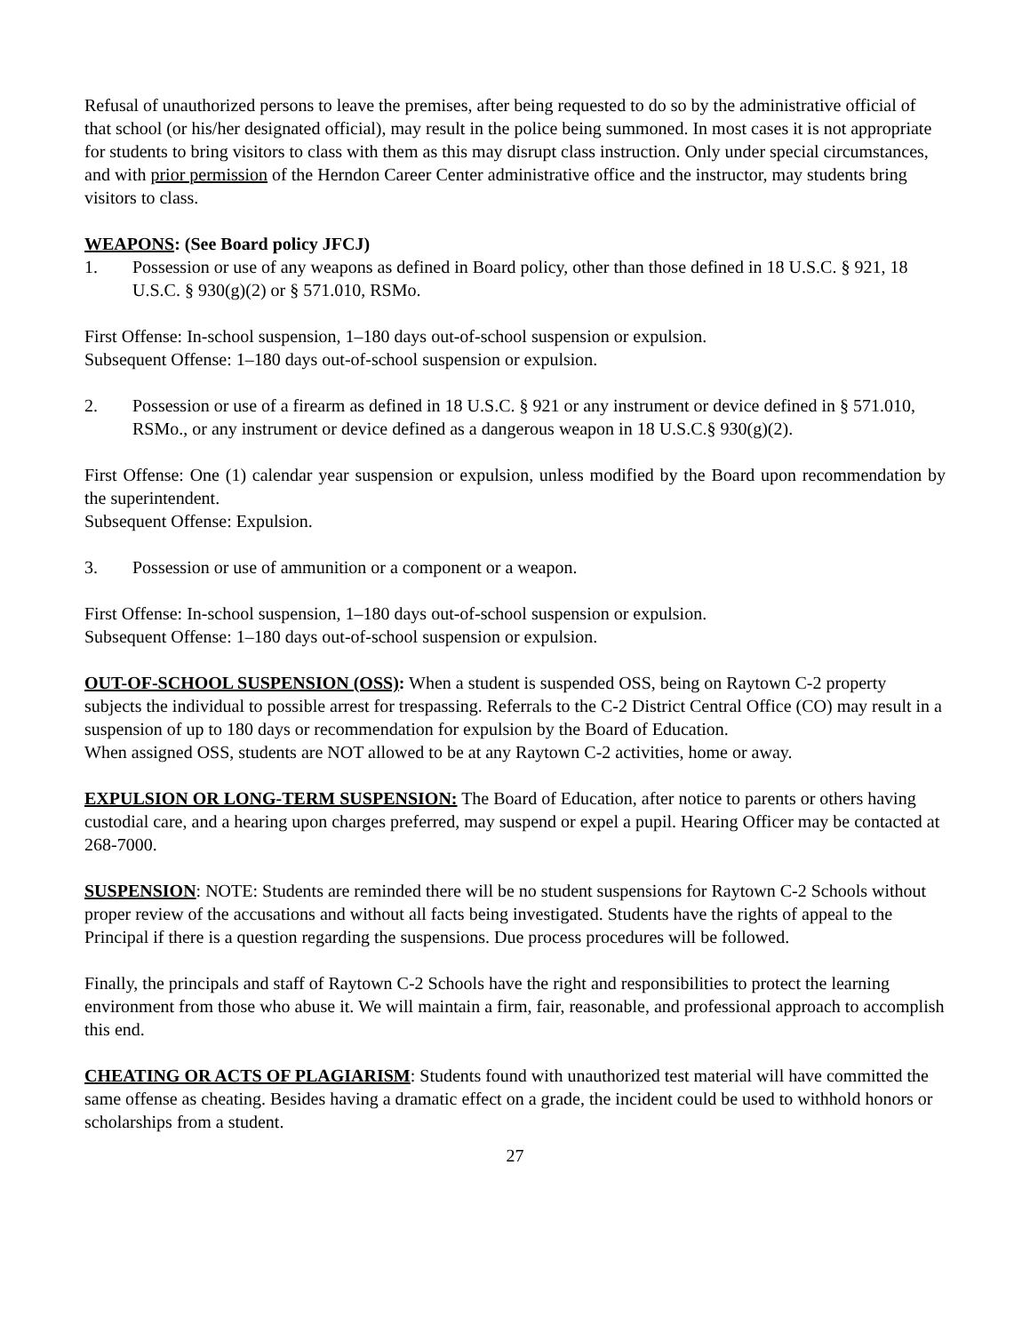Refusal of unauthorized persons to leave the premises, after being requested to do so by the administrative official of that school (or his/her designated official), may result in the police being summoned. In most cases it is not appropriate for students to bring visitors to class with them as this may disrupt class instruction. Only under special circumstances, and with prior permission of the Herndon Career Center administrative office and the instructor, may students bring visitors to class.
WEAPONS: (See Board policy JFCJ)
1. Possession or use of any weapons as defined in Board policy, other than those defined in 18 U.S.C. § 921, 18 U.S.C. § 930(g)(2) or § 571.010, RSMo.
First Offense: In-school suspension, 1–180 days out-of-school suspension or expulsion.
Subsequent Offense: 1–180 days out-of-school suspension or expulsion.
2. Possession or use of a firearm as defined in 18 U.S.C. § 921 or any instrument or device defined in § 571.010, RSMo., or any instrument or device defined as a dangerous weapon in 18 U.S.C.§ 930(g)(2).
First Offense: One (1) calendar year suspension or expulsion, unless modified by the Board upon recommendation by the superintendent.
Subsequent Offense: Expulsion.
3. Possession or use of ammunition or a component or a weapon.
First Offense: In-school suspension, 1–180 days out-of-school suspension or expulsion.
Subsequent Offense: 1–180 days out-of-school suspension or expulsion.
OUT-OF-SCHOOL SUSPENSION (OSS): When a student is suspended OSS, being on Raytown C-2 property subjects the individual to possible arrest for trespassing. Referrals to the C-2 District Central Office (CO) may result in a suspension of up to 180 days or recommendation for expulsion by the Board of Education.
When assigned OSS, students are NOT allowed to be at any Raytown C-2 activities, home or away.
EXPULSION OR LONG-TERM SUSPENSION: The Board of Education, after notice to parents or others having custodial care, and a hearing upon charges preferred, may suspend or expel a pupil. Hearing Officer may be contacted at 268-7000.
SUSPENSION: NOTE: Students are reminded there will be no student suspensions for Raytown C-2 Schools without proper review of the accusations and without all facts being investigated. Students have the rights of appeal to the Principal if there is a question regarding the suspensions. Due process procedures will be followed.
Finally, the principals and staff of Raytown C-2 Schools have the right and responsibilities to protect the learning environment from those who abuse it. We will maintain a firm, fair, reasonable, and professional approach to accomplish this end.
CHEATING OR ACTS OF PLAGIARISM: Students found with unauthorized test material will have committed the same offense as cheating. Besides having a dramatic effect on a grade, the incident could be used to withhold honors or scholarships from a student.
27